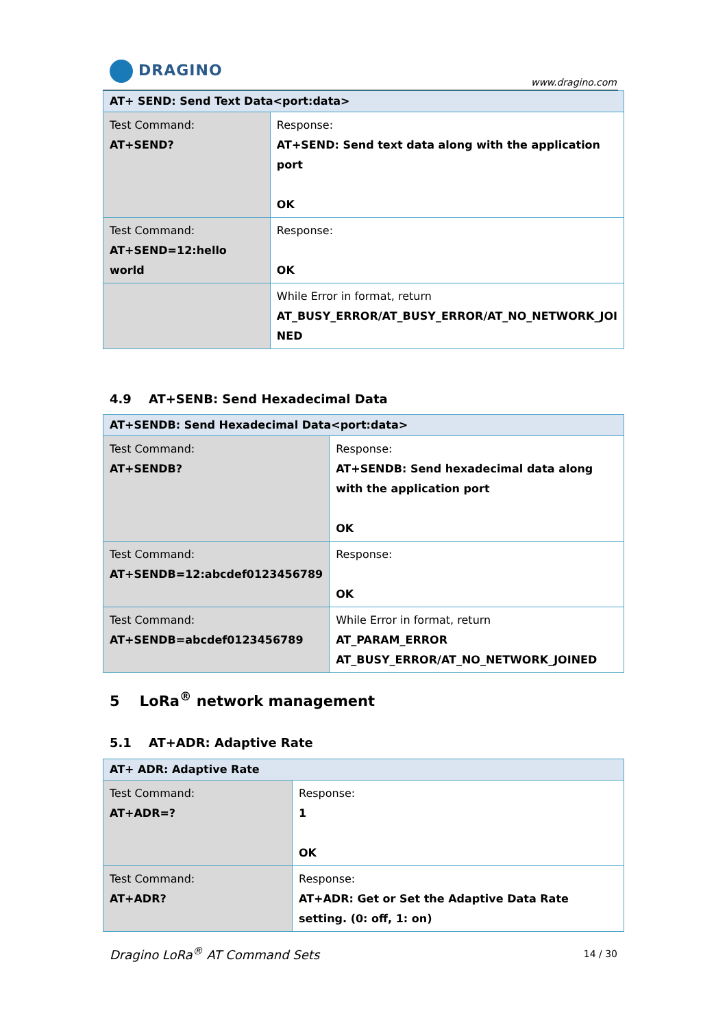DRAGINO
www.dragino.com
| AT+ SEND: Send Text Data<port:data> | |
| --- | --- |
| Test Command: AT+SEND? | Response: AT+SEND: Send text data along with the application port OK |
| Test Command: AT+SEND=12:hello world | Response: OK |
| | While Error in format, return AT_BUSY_ERROR/AT_BUSY_ERROR/AT_NO_NETWORK_JOI NED |
4.9 AT+SENB: Send Hexadecimal Data
| AT+SENDB: Send Hexadecimal Data<port:data> | |
| --- | --- |
| Test Command: AT+SENDB? | Response: AT+SENDB: Send hexadecimal data along with the application port OK |
| Test Command: AT+SENDB=12:abcdef0123456789 | Response: OK |
| Test Command: AT+SENDB=abcdef0123456789 | While Error in format, return AT_PARAM_ERROR AT_BUSY_ERROR/AT_NO_NETWORK_JOINED |
5 LoRa<sup>®</sup> network management
5.1 AT+ADR: Adaptive Rate
| AT+ ADR: Adaptive Rate | |
| --- | --- |
| Test Command: AT+ADR=? | Response: 1 OK |
| Test Command: AT+ADR? | Response: AT+ADR: Get or Set the Adaptive Data Rate setting. (0: off, 1: on) |
Dragino LoRa<sup>®</sup> AT Command Sets 14 / 30